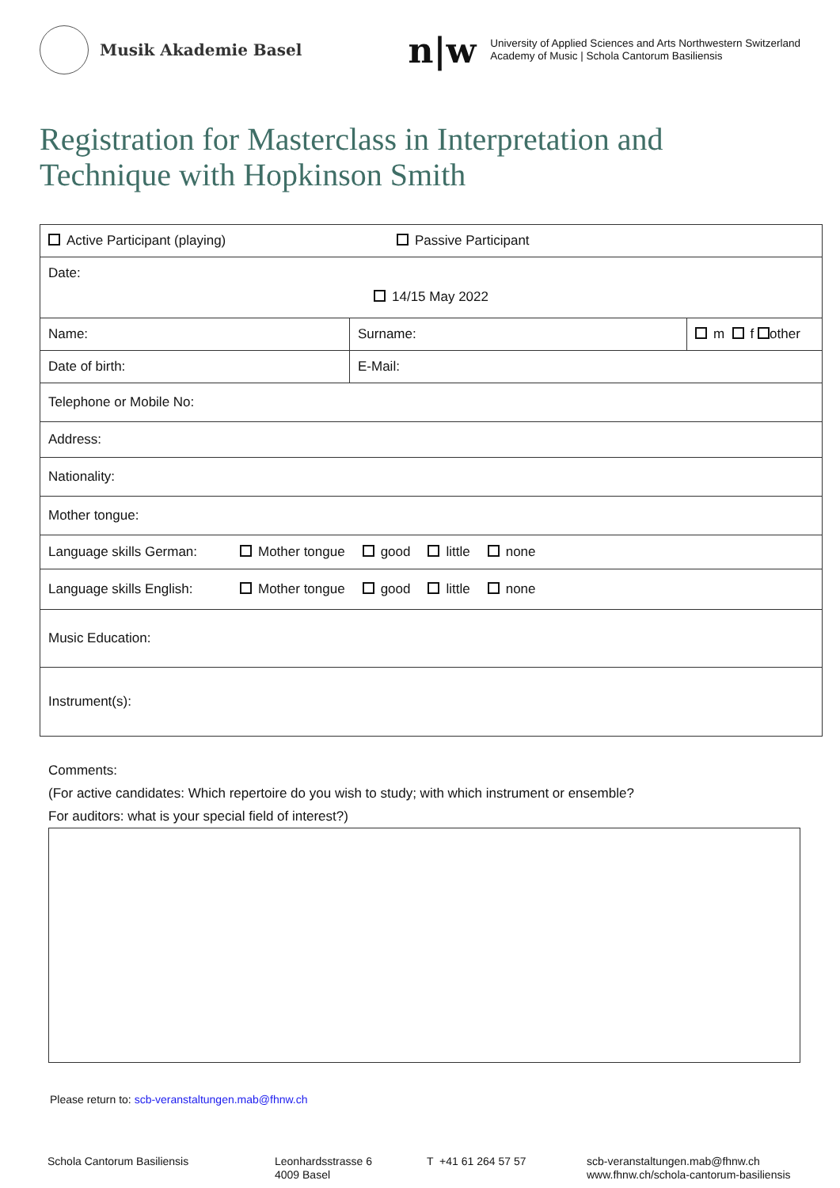Musik Akademie Basel
n|w
University of Applied Sciences and Arts Northwestern Switzerland
Academy of Music | Schola Cantorum Basiliensis
Registration for Masterclass in Interpretation and Technique with Hopkinson Smith
| Active Participant (playing) Passive Participant | | |
| Date: 14/15 May 2022 | | |
| Name: | Surname: | m f other |
| Date of birth: | E-Mail: | |
| Telephone or Mobile No: | | |
| Address: | | |
| Nationality: | | |
| Mother tongue: | | |
| Language skills German: Mother tongue good little none | | |
| Language skills English: Mother tongue good little none | | |
| Music Education: | | |
| Instrument(s): | | |
Comments:
(For active candidates: Which repertoire do you wish to study; with which instrument or ensemble?
For auditors: what is your special field of interest?)
Please return to: scb-veranstaltungen.mab@fhnw.ch
Schola Cantorum Basiliensis Leonhardsstrasse 6
4009 Basel
T +41 61 264 57 57 scb-veranstaltungen.mab@fhnw.ch
www.fhnw.ch/schola-cantorum-basiliensis